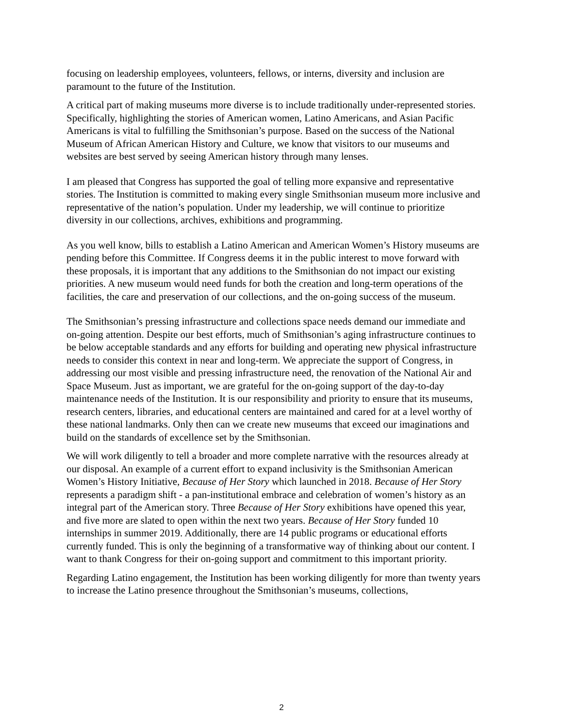focusing on leadership employees, volunteers, fellows, or interns, diversity and inclusion are paramount to the future of the Institution.
A critical part of making museums more diverse is to include traditionally under-represented stories. Specifically, highlighting the stories of American women, Latino Americans, and Asian Pacific Americans is vital to fulfilling the Smithsonian’s purpose. Based on the success of the National Museum of African American History and Culture, we know that visitors to our museums and websites are best served by seeing American history through many lenses.
I am pleased that Congress has supported the goal of telling more expansive and representative stories. The Institution is committed to making every single Smithsonian museum more inclusive and representative of the nation’s population. Under my leadership, we will continue to prioritize diversity in our collections, archives, exhibitions and programming.
As you well know, bills to establish a Latino American and American Women’s History museums are pending before this Committee. If Congress deems it in the public interest to move forward with these proposals, it is important that any additions to the Smithsonian do not impact our existing priorities. A new museum would need funds for both the creation and long-term operations of the facilities, the care and preservation of our collections, and the on-going success of the museum.
The Smithsonian’s pressing infrastructure and collections space needs demand our immediate and on-going attention. Despite our best efforts, much of Smithsonian’s aging infrastructure continues to be below acceptable standards and any efforts for building and operating new physical infrastructure needs to consider this context in near and long-term. We appreciate the support of Congress, in addressing our most visible and pressing infrastructure need, the renovation of the National Air and Space Museum. Just as important, we are grateful for the on-going support of the day-to-day maintenance needs of the Institution. It is our responsibility and priority to ensure that its museums, research centers, libraries, and educational centers are maintained and cared for at a level worthy of these national landmarks. Only then can we create new museums that exceed our imaginations and build on the standards of excellence set by the Smithsonian.
We will work diligently to tell a broader and more complete narrative with the resources already at our disposal. An example of a current effort to expand inclusivity is the Smithsonian American Women’s History Initiative, Because of Her Story which launched in 2018. Because of Her Story represents a paradigm shift - a pan-institutional embrace and celebration of women’s history as an integral part of the American story. Three Because of Her Story exhibitions have opened this year, and five more are slated to open within the next two years. Because of Her Story funded 10 internships in summer 2019. Additionally, there are 14 public programs or educational efforts currently funded. This is only the beginning of a transformative way of thinking about our content. I want to thank Congress for their on-going support and commitment to this important priority.
Regarding Latino engagement, the Institution has been working diligently for more than twenty years to increase the Latino presence throughout the Smithsonian’s museums, collections,
2